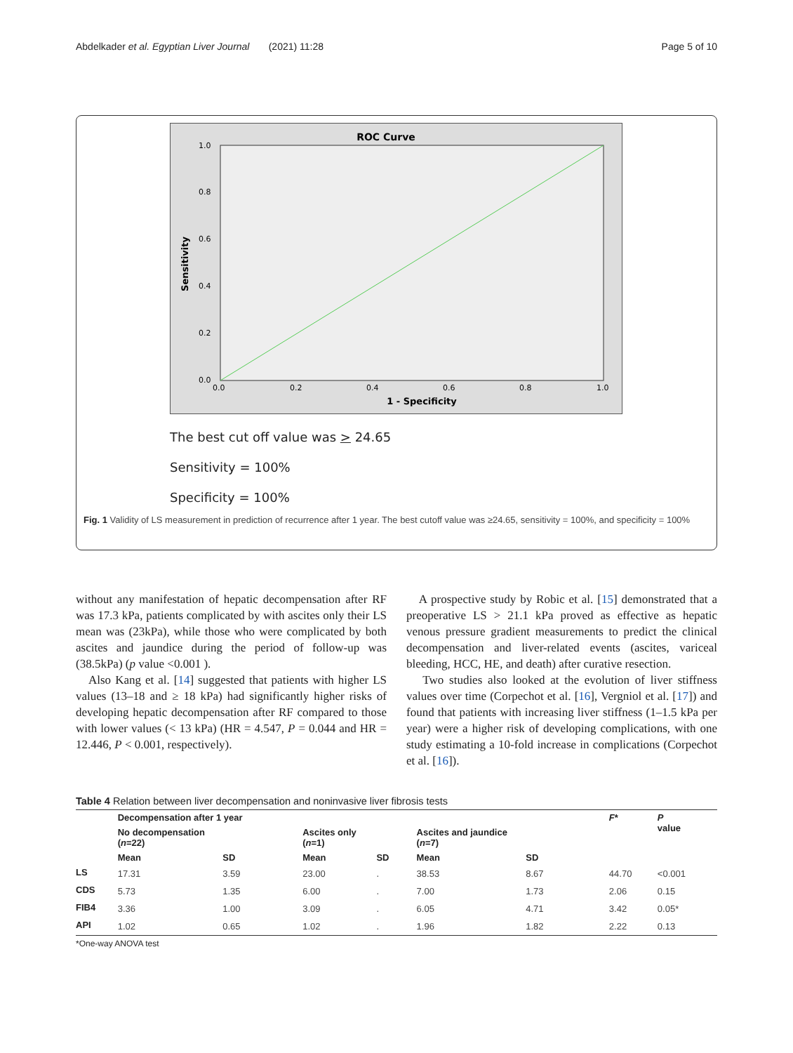Abdelkader et al. Egyptian Liver Journal (2021) 11:28 Page 5 of 10
ROC Curve
1.0
0.8
0.6
0.4
0.2
0.0
0.0
0.2
0.4
0.6
0.8
1.0
1 - Specificity
Sensitivity
The best cut off value was > 24.65
Sensitivity = 100%
Specificity = 100%
Fig. 1 Validity of LS measurement in prediction of recurrence after 1 year. The best cutoff value was ≥24.65, sensitivity = 100%, and specificity = 100%
without any manifestation of hepatic decompensation after RF was 17.3 kPa, patients complicated by with ascites only their LS mean was (23kPa), while those who were complicated by both ascites and jaundice during the period of follow-up was (38.5kPa) (p value <0.001 ).
Also Kang et al. [14] suggested that patients with higher LS values (13–18 and ≥ 18 kPa) had significantly higher risks of developing hepatic decompensation after RF compared to those with lower values (< 13 kPa) (HR = 4.547, P = 0.044 and HR = 12.446, P < 0.001, respectively).
A prospective study by Robic et al. [15] demonstrated that a preoperative LS > 21.1 kPa proved as effective as hepatic venous pressure gradient measurements to predict the clinical decompensation and liver-related events (ascites, variceal bleeding, HCC, HE, and death) after curative resection.
Two studies also looked at the evolution of liver stiffness values over time (Corpechot et al. [16], Vergniol et al. [17]) and found that patients with increasing liver stiffness (1–1.5 kPa per year) were a higher risk of developing complications, with one study estimating a 10-fold increase in complications (Corpechot et al. [16]).
Table 4 Relation between liver decompensation and noninvasive liver fibrosis tests
| | Decompensation after 1 year | | | | | | F * | P value |
| --- | --- | --- | --- | --- | --- | --- | --- | --- |
| | No decompensation ( n =22) | | Ascites only ( n =1) | | Ascites and jaundice ( n =7) | | | |
| | Mean | SD | Mean | SD | Mean | SD | | |
| LS | 17.31 | 3.59 | 23.00 | . | 38.53 | 8.67 | 44.70 | <0.001 |
| CDS | 5.73 | 1.35 | 6.00 | . | 7.00 | 1.73 | 2.06 | 0.15 |
| FIB4 | 3.36 | 1.00 | 3.09 | . | 6.05 | 4.71 | 3.42 | 0.05* |
| API | 1.02 | 0.65 | 1.02 | . | 1.96 | 1.82 | 2.22 | 0.13 |
*One-way ANOVA test